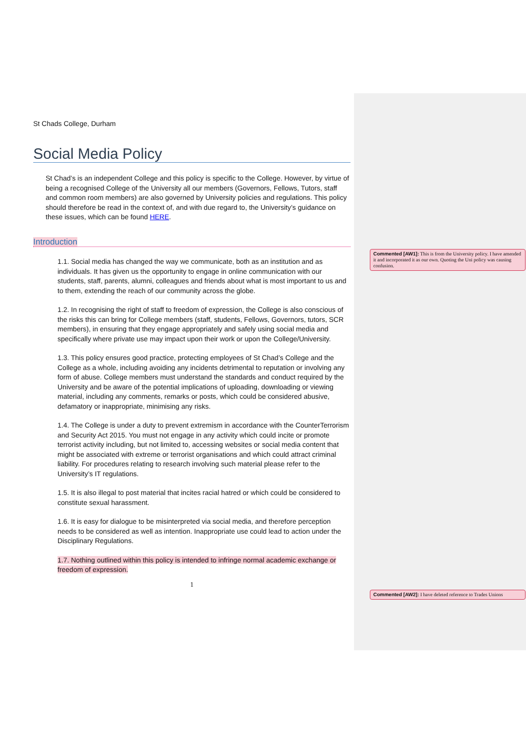St Chads College, Durham
Social Media Policy
St Chad’s is an independent College and this policy is specific to the College. However, by virtue of being a recognised College of the University all our members (Governors, Fellows, Tutors, staff and common room members) are also governed by University policies and regulations. This policy should therefore be read in the context of, and with due regard to, the University’s guidance on these issues, which can be found HERE.
Introduction
1.1. Social media has changed the way we communicate, both as an institution and as individuals. It has given us the opportunity to engage in online communication with our students, staff, parents, alumni, colleagues and friends about what is most important to us and to them, extending the reach of our community across the globe.
1.2. In recognising the right of staff to freedom of expression, the College is also conscious of the risks this can bring for College members (staff, students, Fellows, Governors, tutors, SCR members), in ensuring that they engage appropriately and safely using social media and specifically where private use may impact upon their work or upon the College/University.
1.3. This policy ensures good practice, protecting employees of St Chad’s College and the College as a whole, including avoiding any incidents detrimental to reputation or involving any form of abuse. College members must understand the standards and conduct required by the University and be aware of the potential implications of uploading, downloading or viewing material, including any comments, remarks or posts, which could be considered abusive, defamatory or inappropriate, minimising any risks.
1.4. The College is under a duty to prevent extremism in accordance with the CounterTerrorism and Security Act 2015. You must not engage in any activity which could incite or promote terrorist activity including, but not limited to, accessing websites or social media content that might be associated with extreme or terrorist organisations and which could attract criminal liability. For procedures relating to research involving such material please refer to the University’s IT regulations.
1.5. It is also illegal to post material that incites racial hatred or which could be considered to constitute sexual harassment.
1.6. It is easy for dialogue to be misinterpreted via social media, and therefore perception needs to be considered as well as intention. Inappropriate use could lead to action under the Disciplinary Regulations.
1.7. Nothing outlined within this policy is intended to infringe normal academic exchange or freedom of expression.
1
Commented [AW1]: This is from the University policy. I have amended it and incorporated it as our own. Quoting the Uni policy was causing confusion.
Commented [AW2]: I have deleted reference to Trades Unions